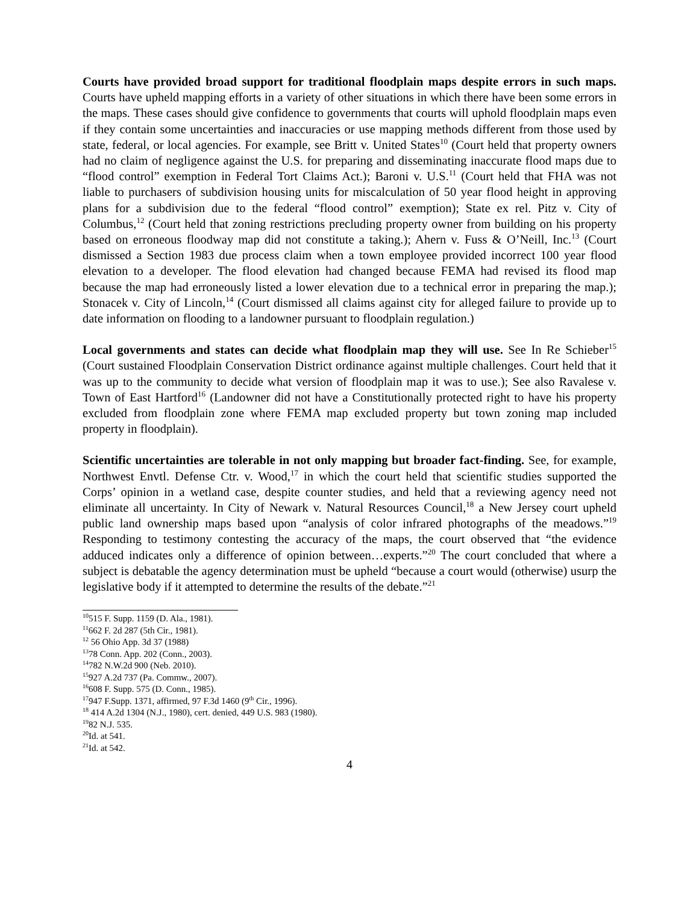Courts have provided broad support for traditional floodplain maps despite errors in such maps. Courts have upheld mapping efforts in a variety of other situations in which there have been some errors in the maps. These cases should give confidence to governments that courts will uphold floodplain maps even if they contain some uncertainties and inaccuracies or use mapping methods different from those used by state, federal, or local agencies. For example, see Britt v. United States<sup>10</sup> (Court held that property owners had no claim of negligence against the U.S. for preparing and disseminating inaccurate flood maps due to “flood control” exemption in Federal Tort Claims Act.); Baroni v. U.S.<sup>11</sup> (Court held that FHA was not liable to purchasers of subdivision housing units for miscalculation of 50 year flood height in approving plans for a subdivision due to the federal “flood control” exemption); State ex rel. Pitz v. City of Columbus,<sup>12</sup> (Court held that zoning restrictions precluding property owner from building on his property based on erroneous floodway map did not constitute a taking.); Ahern v. Fuss & O’Neill, Inc.<sup>13</sup> (Court dismissed a Section 1983 due process claim when a town employee provided incorrect 100 year flood elevation to a developer. The flood elevation had changed because FEMA had revised its flood map because the map had erroneously listed a lower elevation due to a technical error in preparing the map.); Stonacek v. City of Lincoln,<sup>14</sup> (Court dismissed all claims against city for alleged failure to provide up to date information on flooding to a landowner pursuant to floodplain regulation.)
Local governments and states can decide what floodplain map they will use. See In Re Schieber<sup>15</sup> (Court sustained Floodplain Conservation District ordinance against multiple challenges. Court held that it was up to the community to decide what version of floodplain map it was to use.); See also Ravalese v. Town of East Hartford<sup>16</sup> (Landowner did not have a Constitutionally protected right to have his property excluded from floodplain zone where FEMA map excluded property but town zoning map included property in floodplain).
Scientific uncertainties are tolerable in not only mapping but broader fact-finding. See, for example, Northwest Envtl. Defense Ctr. v. Wood,<sup>17</sup> in which the court held that scientific studies supported the Corps’ opinion in a wetland case, despite counter studies, and held that a reviewing agency need not eliminate all uncertainty. In City of Newark v. Natural Resources Council,<sup>18</sup> a New Jersey court upheld public land ownership maps based upon “analysis of color infrared photographs of the meadows.”<sup>19</sup> Responding to testimony contesting the accuracy of the maps, the court observed that “the evidence adduced indicates only a difference of opinion between…experts.”<sup>20</sup> The court concluded that where a subject is debatable the agency determination must be upheld “because a court would (otherwise) usurp the legislative body if it attempted to determine the results of the debate.”<sup>21</sup>
<sup>10</sup> 515 F. Supp. 1159 (D. Ala., 1981).
<sup>11</sup> 662 F. 2d 287 (5th Cir., 1981).
<sup>12</sup> 56 Ohio App. 3d 37 (1988)
<sup>13</sup> 78 Conn. App. 202 (Conn., 2003).
<sup>14</sup> 782 N.W.2d 900 (Neb. 2010).
<sup>15</sup> 927 A.2d 737 (Pa. Commw., 2007).
<sup>16</sup> 608 F. Supp. 575 (D. Conn., 1985).
<sup>17</sup> 947 F.Supp. 1371, affirmed, 97 F.3d 1460 (9<sup>th</sup> Cir., 1996).
<sup>18</sup> 414 A.2d 1304 (N.J., 1980), cert. denied, 449 U.S. 983 (1980).
<sup>19</sup> 82 N.J. 535.
<sup>20</sup> Id. at 541.
<sup>21</sup> Id. at 542.
4